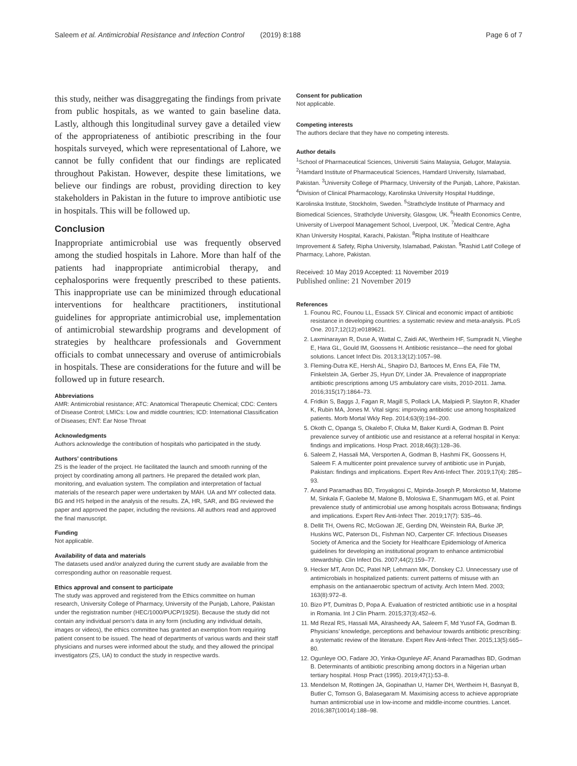Saleem et al. Antimicrobial Resistance and Infection Control (2019) 8:188 Page 6 of 7
this study, neither was disaggregating the findings from private from public hospitals, as we wanted to gain baseline data. Lastly, although this longitudinal survey gave a detailed view of the appropriateness of antibiotic prescribing in the four hospitals surveyed, which were representational of Lahore, we cannot be fully confident that our findings are replicated throughout Pakistan. However, despite these limitations, we believe our findings are robust, providing direction to key stakeholders in Pakistan in the future to improve antibiotic use in hospitals. This will be followed up.
Conclusion
Inappropriate antimicrobial use was frequently observed among the studied hospitals in Lahore. More than half of the patients had inappropriate antimicrobial therapy, and cephalosporins were frequently prescribed to these patients. This inappropriate use can be minimized through educational interventions for healthcare practitioners, institutional guidelines for appropriate antimicrobial use, implementation of antimicrobial stewardship programs and development of strategies by healthcare professionals and Government officials to combat unnecessary and overuse of antimicrobials in hospitals. These are considerations for the future and will be followed up in future research.
Abbreviations
AMR: Antimicrobial resistance; ATC: Anatomical Therapeutic Chemical; CDC: Centers of Disease Control; LMICs: Low and middle countries; ICD: International Classification of Diseases; ENT: Ear Nose Throat
Acknowledgments
Authors acknowledge the contribution of hospitals who participated in the study.
Authors’ contributions
ZS is the leader of the project. He facilitated the launch and smooth running of the project by coordinating among all partners. He prepared the detailed work plan, monitoring, and evaluation system. The compilation and interpretation of factual materials of the research paper were undertaken by MAH. UA and MY collected data. BG and HS helped in the analysis of the results. ZA, HR, SAR, and BG reviewed the paper and approved the paper, including the revisions. All authors read and approved the final manuscript.
Funding
Not applicable.
Availability of data and materials
The datasets used and/or analyzed during the current study are available from the corresponding author on reasonable request.
Ethics approval and consent to participate
The study was approved and registered from the Ethics committee on human research, University College of Pharmacy, University of the Punjab, Lahore, Pakistan under the registration number (HEC/1000/PUCP/1925I). Because the study did not contain any individual person’s data in any form (including any individual details, images or videos), the ethics committee has granted an exemption from requiring patient consent to be issued. The head of departments of various wards and their staff physicians and nurses were informed about the study, and they allowed the principal investigators (ZS, UA) to conduct the study in respective wards.
Consent for publication
Not applicable.
Competing interests
The authors declare that they have no competing interests.
Author details
<sup>1</sup> School of Pharmaceutical Sciences, Universiti Sains Malaysia, Gelugor, Malaysia. <sup>2</sup>Hamdard Institute of Pharmaceutical Sciences, Hamdard University, Islamabad, Pakistan. <sup>3</sup>University College of Pharmacy, University of the Punjab, Lahore, Pakistan. <sup>4</sup>Division of Clinical Pharmacology, Karolinska University Hospital Huddinge, Karolinska Institute, Stockholm, Sweden. <sup>5</sup>Strathclyde Institute of Pharmacy and Biomedical Sciences, Strathclyde University, Glasgow, UK. <sup>6</sup>Health Economics Centre, University of Liverpool Management School, Liverpool, UK. <sup>7</sup>Medical Centre, Agha Khan University Hospital, Karachi, Pakistan. <sup>8</sup>Ripha Institute of Healthcare Improvement & Safety, Ripha University, Islamabad, Pakistan. <sup>9</sup>Rashid Latif College of Pharmacy, Lahore, Pakistan.
Received: 10 May 2019 Accepted: 11 November 2019
Published online: 21 November 2019
References
1. Founou RC, Founou LL, Essack SY. Clinical and economic impact of antibiotic resistance in developing countries: a systematic review and meta-analysis. PLoS One. 2017;12(12):e0189621.
2. Laxminarayan R, Duse A, Wattal C, Zaidi AK, Wertheim HF, Sumpradit N, Vlieghe E, Hara GL, Gould IM, Goossens H. Antibiotic resistance—the need for global solutions. Lancet Infect Dis. 2013;13(12):1057–98.
3. Fleming-Dutra KE, Hersh AL, Shapiro DJ, Bartoces M, Enns EA, File TM, Finkelstein JA, Gerber JS, Hyun DY, Linder JA. Prevalence of inappropriate antibiotic prescriptions among US ambulatory care visits, 2010-2011. Jama. 2016;315(17):1864–73.
4. Fridkin S, Baggs J, Fagan R, Magill S, Pollack LA, Malpiedi P, Slayton R, Khader K, Rubin MA, Jones M. Vital signs: improving antibiotic use among hospitalized patients. Morb Mortal Wkly Rep. 2014;63(9):194–200.
5. Okoth C, Opanga S, Okalebo F, Oluka M, Baker Kurdi A, Godman B. Point prevalence survey of antibiotic use and resistance at a referral hospital in Kenya: findings and implications. Hosp Pract. 2018;46(3):128–36.
6. Saleem Z, Hassali MA, Versporten A, Godman B, Hashmi FK, Goossens H, Saleem F. A multicenter point prevalence survey of antibiotic use in Punjab, Pakistan: findings and implications. Expert Rev Anti-Infect Ther. 2019;17(4): 285–93.
7. Anand Paramadhas BD, Tiroyakgosi C, Mpinda-Joseph P, Morokotso M, Matome M, Sinkala F, Gaolebe M, Malone B, Molosiwa E, Shanmugam MG, et al. Point prevalence study of antimicrobial use among hospitals across Botswana; findings and implications. Expert Rev Anti-Infect Ther. 2019;17(7): 535–46.
8. Dellit TH, Owens RC, McGowan JE, Gerding DN, Weinstein RA, Burke JP, Huskins WC, Paterson DL, Fishman NO, Carpenter CF. Infectious Diseases Society of America and the Society for Healthcare Epidemiology of America guidelines for developing an institutional program to enhance antimicrobial stewardship. Clin Infect Dis. 2007;44(2):159–77.
9. Hecker MT, Aron DC, Patel NP, Lehmann MK, Donskey CJ. Unnecessary use of antimicrobials in hospitalized patients: current patterns of misuse with an emphasis on the antianaerobic spectrum of activity. Arch Intern Med. 2003; 163(8):972–8.
10. Bizo PT, Dumitras D, Popa A. Evaluation of restricted antibiotic use in a hospital in Romania. Int J Clin Pharm. 2015;37(3):452–6.
11. Md Rezal RS, Hassali MA, Alrasheedy AA, Saleem F, Md Yusof FA, Godman B. Physicians’ knowledge, perceptions and behaviour towards antibiotic prescribing: a systematic review of the literature. Expert Rev Anti-Infect Ther. 2015;13(5):665–80.
12. Ogunleye OO, Fadare JO, Yinka-Ogunleye AF, Anand Paramadhas BD, Godman B. Determinants of antibiotic prescribing among doctors in a Nigerian urban tertiary hospital. Hosp Pract (1995). 2019;47(1):53–8.
13. Mendelson M, Rottingen JA, Gopinathan U, Hamer DH, Wertheim H, Basnyat B, Butler C, Tomson G, Balasegaram M. Maximising access to achieve appropriate human antimicrobial use in low-income and middle-income countries. Lancet. 2016;387(10014):188–98.